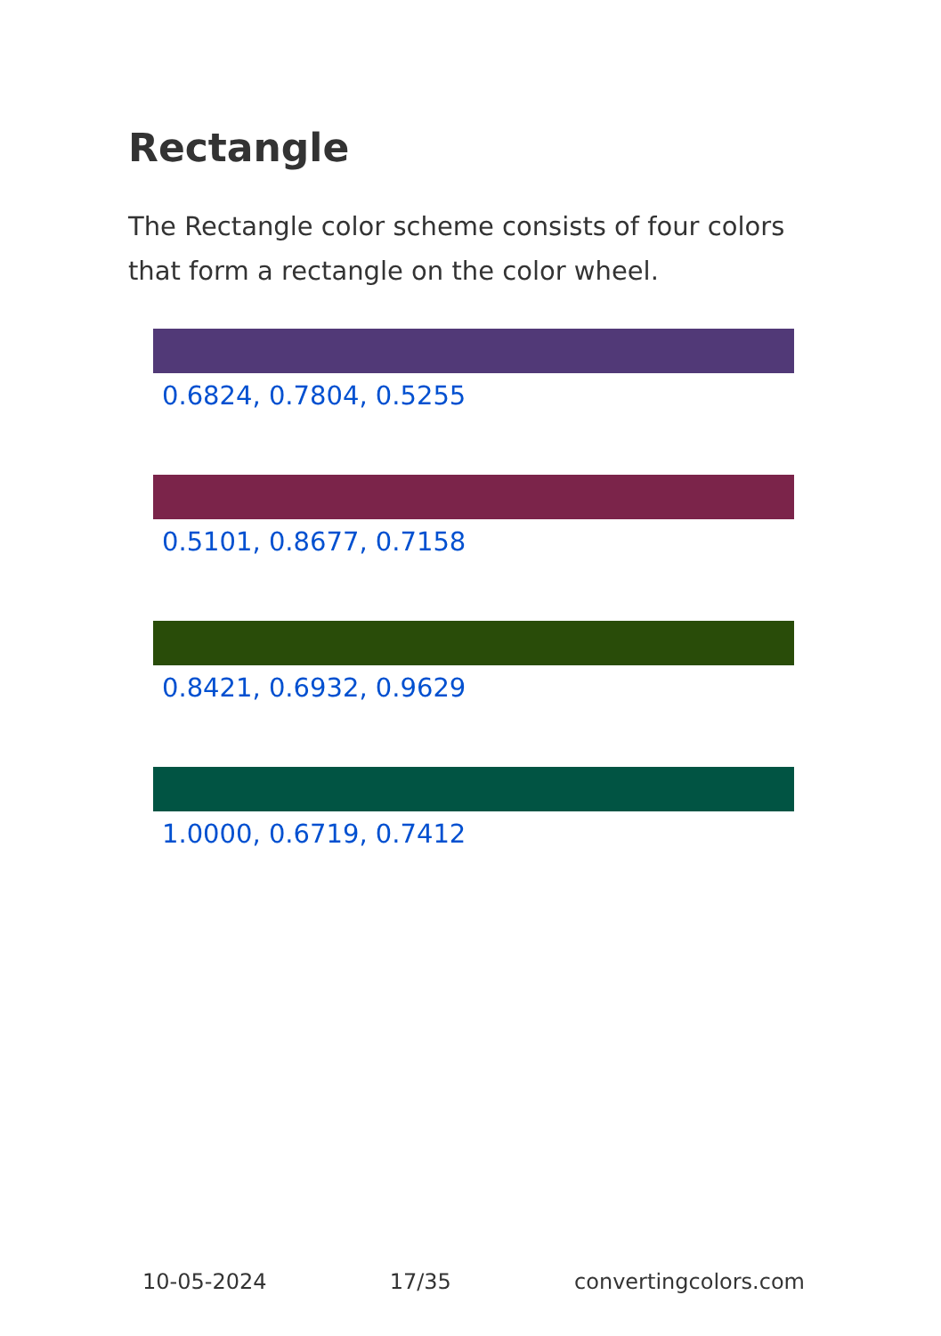Rectangle
The Rectangle color scheme consists of four colors that form a rectangle on the color wheel.
0.6824, 0.7804, 0.5255
0.5101, 0.8677, 0.7158
0.8421, 0.6932, 0.9629
1.0000, 0.6719, 0.7412
10-05-2024 17/35 convertingcolors.com